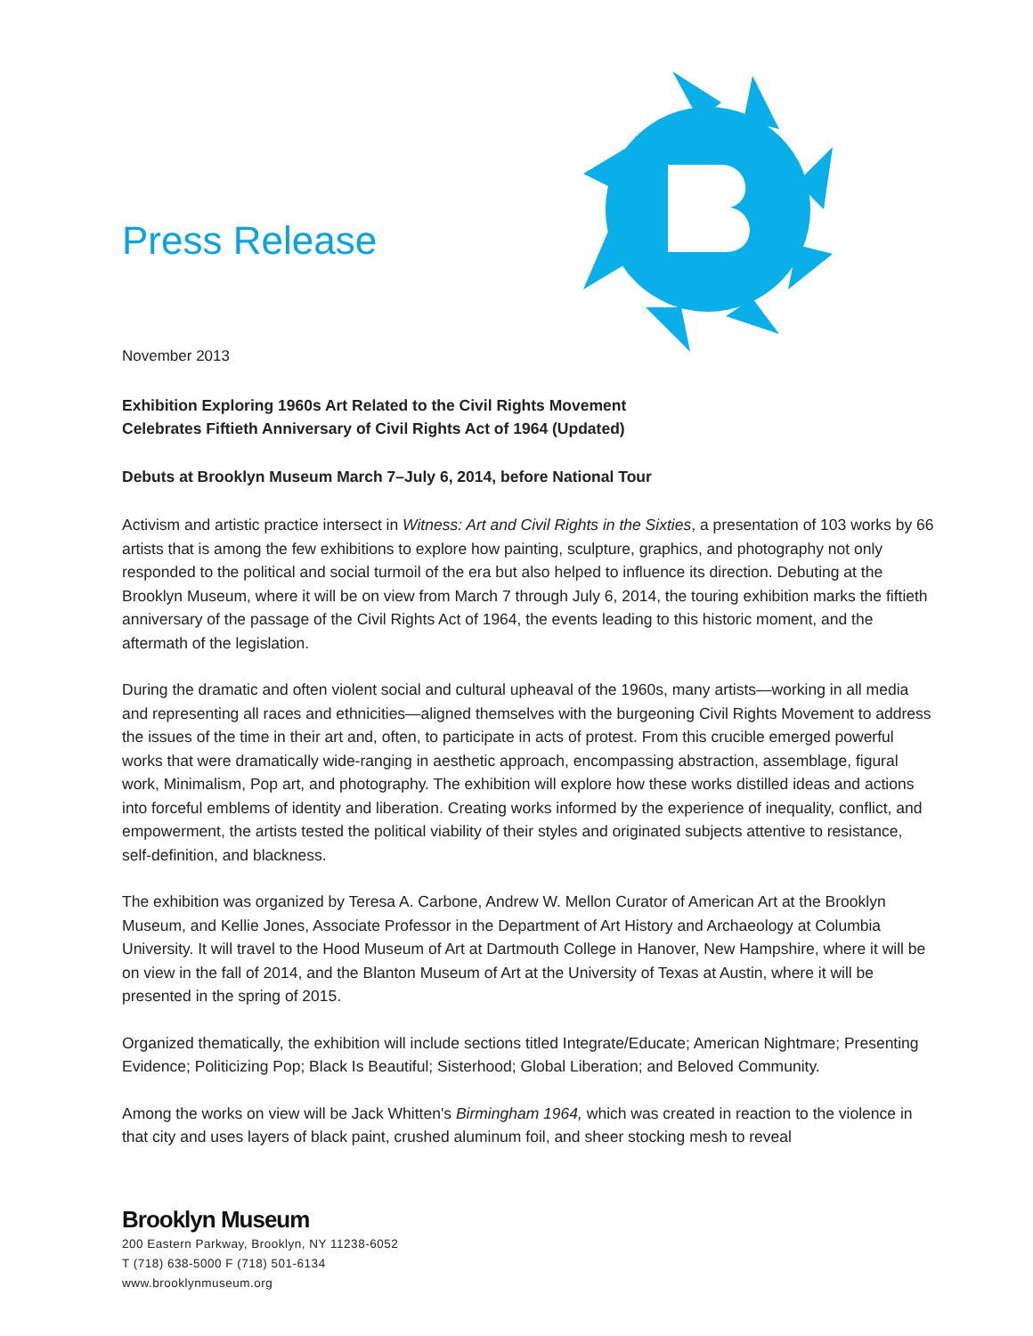Press Release
November 2013
Exhibition Exploring 1960s Art Related to the Civil Rights Movement
Celebrates Fiftieth Anniversary of Civil Rights Act of 1964 (Updated)
Debuts at Brooklyn Museum March 7–July 6, 2014, before National Tour
Activism and artistic practice intersect in Witness: Art and Civil Rights in the Sixties, a presentation of 103 works by 66 artists that is among the few exhibitions to explore how painting, sculpture, graphics, and photography not only responded to the political and social turmoil of the era but also helped to influence its direction. Debuting at the Brooklyn Museum, where it will be on view from March 7 through July 6, 2014, the touring exhibition marks the fiftieth anniversary of the passage of the Civil Rights Act of 1964, the events leading to this historic moment, and the aftermath of the legislation.
During the dramatic and often violent social and cultural upheaval of the 1960s, many artists—working in all media and representing all races and ethnicities—aligned themselves with the burgeoning Civil Rights Movement to address the issues of the time in their art and, often, to participate in acts of protest. From this crucible emerged powerful works that were dramatically wide-ranging in aesthetic approach, encompassing abstraction, assemblage, figural work, Minimalism, Pop art, and photography. The exhibition will explore how these works distilled ideas and actions into forceful emblems of identity and liberation. Creating works informed by the experience of inequality, conflict, and empowerment, the artists tested the political viability of their styles and originated subjects attentive to resistance, self-definition, and blackness.
The exhibition was organized by Teresa A. Carbone, Andrew W. Mellon Curator of American Art at the Brooklyn Museum, and Kellie Jones, Associate Professor in the Department of Art History and Archaeology at Columbia University. It will travel to the Hood Museum of Art at Dartmouth College in Hanover, New Hampshire, where it will be on view in the fall of 2014, and the Blanton Museum of Art at the University of Texas at Austin, where it will be presented in the spring of 2015.
Organized thematically, the exhibition will include sections titled Integrate/Educate; American Nightmare; Presenting Evidence; Politicizing Pop; Black Is Beautiful; Sisterhood; Global Liberation; and Beloved Community.
Among the works on view will be Jack Whitten's Birmingham 1964, which was created in reaction to the violence in that city and uses layers of black paint, crushed aluminum foil, and sheer stocking mesh to reveal
Brooklyn Museum
200 Eastern Parkway, Brooklyn, NY 11238-6052
T (718) 638-5000 F (718) 501-6134
www.brooklynmuseum.org